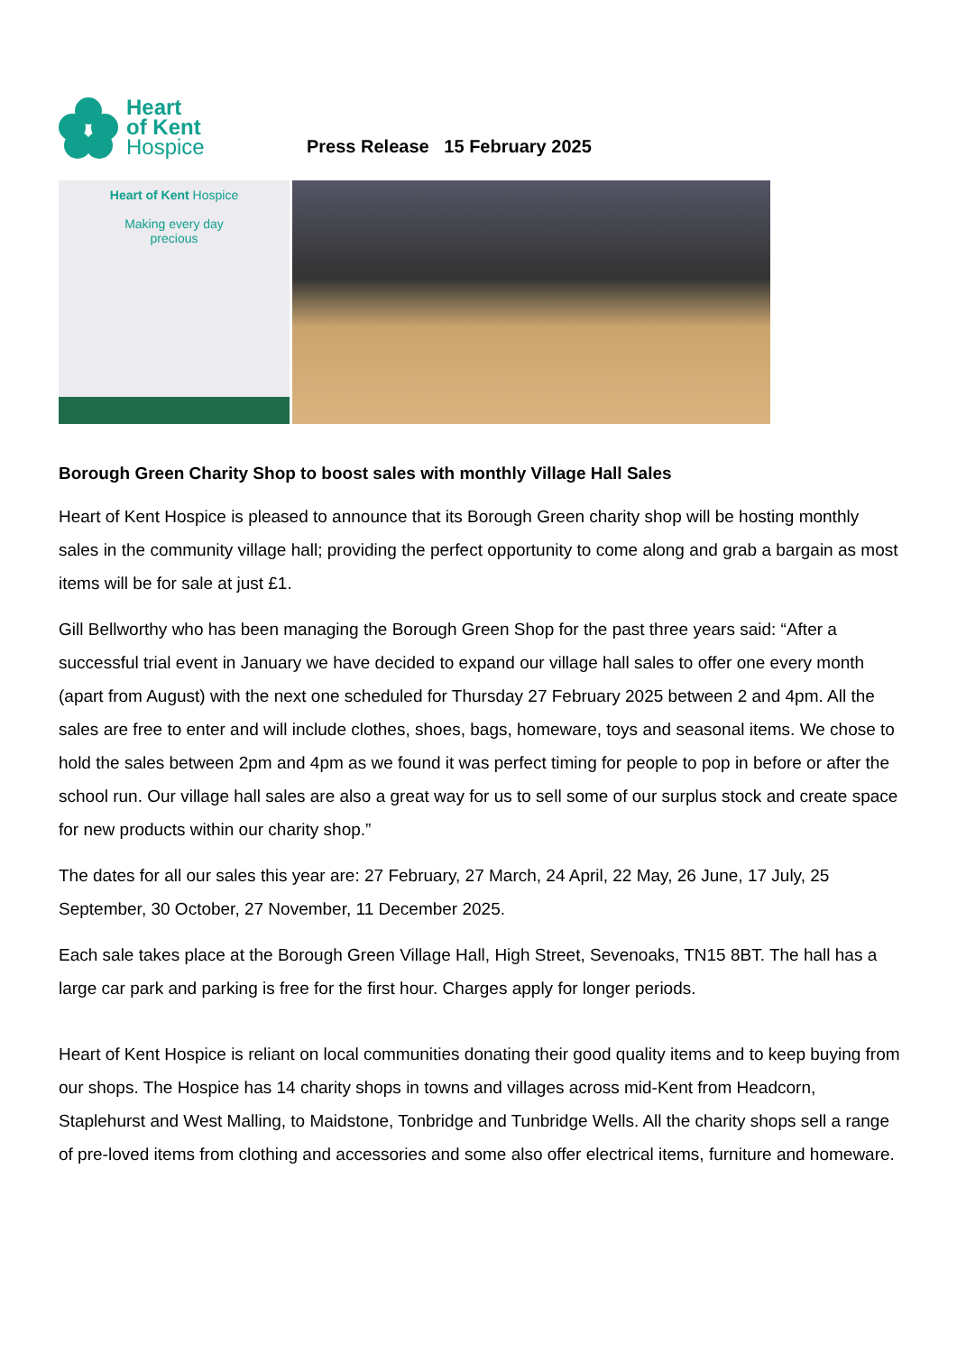Heart
of Kent
Hospice
Press Release 15 February 2025
Heart of Kent Hospice
Making every day
precious
Borough Green Charity Shop to boost sales with monthly Village Hall Sales
Heart of Kent Hospice is pleased to announce that its Borough Green charity shop will be hosting monthly sales in the community village hall; providing the perfect opportunity to come along and grab a bargain as most items will be for sale at just £1.
Gill Bellworthy who has been managing the Borough Green Shop for the past three years said: “After a successful trial event in January we have decided to expand our village hall sales to offer one every month (apart from August) with the next one scheduled for Thursday 27 February 2025 between 2 and 4pm. All the sales are free to enter and will include clothes, shoes, bags, homeware, toys and seasonal items. We chose to hold the sales between 2pm and 4pm as we found it was perfect timing for people to pop in before or after the school run. Our village hall sales are also a great way for us to sell some of our surplus stock and create space for new products within our charity shop.”
The dates for all our sales this year are: 27 February, 27 March, 24 April, 22 May, 26 June, 17 July, 25 September, 30 October, 27 November, 11 December 2025.
Each sale takes place at the Borough Green Village Hall, High Street, Sevenoaks, TN15 8BT. The hall has a large car park and parking is free for the first hour. Charges apply for longer periods.
Heart of Kent Hospice is reliant on local communities donating their good quality items and to keep buying from our shops. The Hospice has 14 charity shops in towns and villages across mid-Kent from Headcorn, Staplehurst and West Malling, to Maidstone, Tonbridge and Tunbridge Wells. All the charity shops sell a range of pre-loved items from clothing and accessories and some also offer electrical items, furniture and homeware.